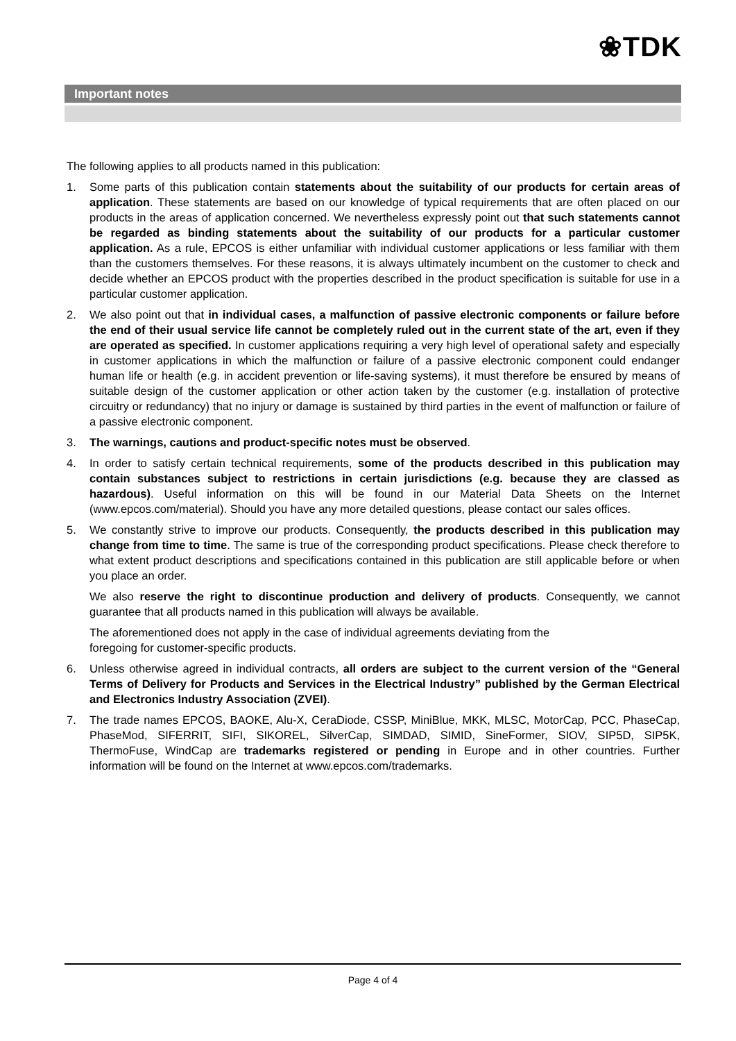❀TDK
Important notes
The following applies to all products named in this publication:
1. Some parts of this publication contain statements about the suitability of our products for certain areas of application. These statements are based on our knowledge of typical requirements that are often placed on our products in the areas of application concerned. We nevertheless expressly point out that such statements cannot be regarded as binding statements about the suitability of our products for a particular customer application. As a rule, EPCOS is either unfamiliar with individual customer applications or less familiar with them than the customers themselves. For these reasons, it is always ultimately incumbent on the customer to check and decide whether an EPCOS product with the properties described in the product specification is suitable for use in a particular customer application.
2. We also point out that in individual cases, a malfunction of passive electronic components or failure before the end of their usual service life cannot be completely ruled out in the current state of the art, even if they are operated as specified. In customer applications requiring a very high level of operational safety and especially in customer applications in which the malfunction or failure of a passive electronic component could endanger human life or health (e.g. in accident prevention or life-saving systems), it must therefore be ensured by means of suitable design of the customer application or other action taken by the customer (e.g. installation of protective circuitry or redundancy) that no injury or damage is sustained by third parties in the event of malfunction or failure of a passive electronic component.
3. The warnings, cautions and product-specific notes must be observed.
4. In order to satisfy certain technical requirements, some of the products described in this publication may contain substances subject to restrictions in certain jurisdictions (e.g. because they are classed as hazardous). Useful information on this will be found in our Material Data Sheets on the Internet (www.epcos.com/material). Should you have any more detailed questions, please contact our sales offices.
5. We constantly strive to improve our products. Consequently, the products described in this publication may change from time to time. The same is true of the corresponding product specifications. Please check therefore to what extent product descriptions and specifications contained in this publication are still applicable before or when you place an order.
We also reserve the right to discontinue production and delivery of products. Consequently, we cannot guarantee that all products named in this publication will always be available.
The aforementioned does not apply in the case of individual agreements deviating from the
foregoing for customer-specific products.
6. Unless otherwise agreed in individual contracts, all orders are subject to the current version of the “General Terms of Delivery for Products and Services in the Electrical Industry” published by the German Electrical and Electronics Industry Association (ZVEI).
7. The trade names EPCOS, BAOKE, Alu-X, CeraDiode, CSSP, MiniBlue, MKK, MLSC, MotorCap, PCC, PhaseCap, PhaseMod, SIFERRIT, SIFI, SIKOREL, SilverCap, SIMDAD, SIMID, SineFormer, SIOV, SIP5D, SIP5K, ThermoFuse, WindCap are trademarks registered or pending in Europe and in other countries. Further information will be found on the Internet at www.epcos.com/trademarks.
Page 4 of 4